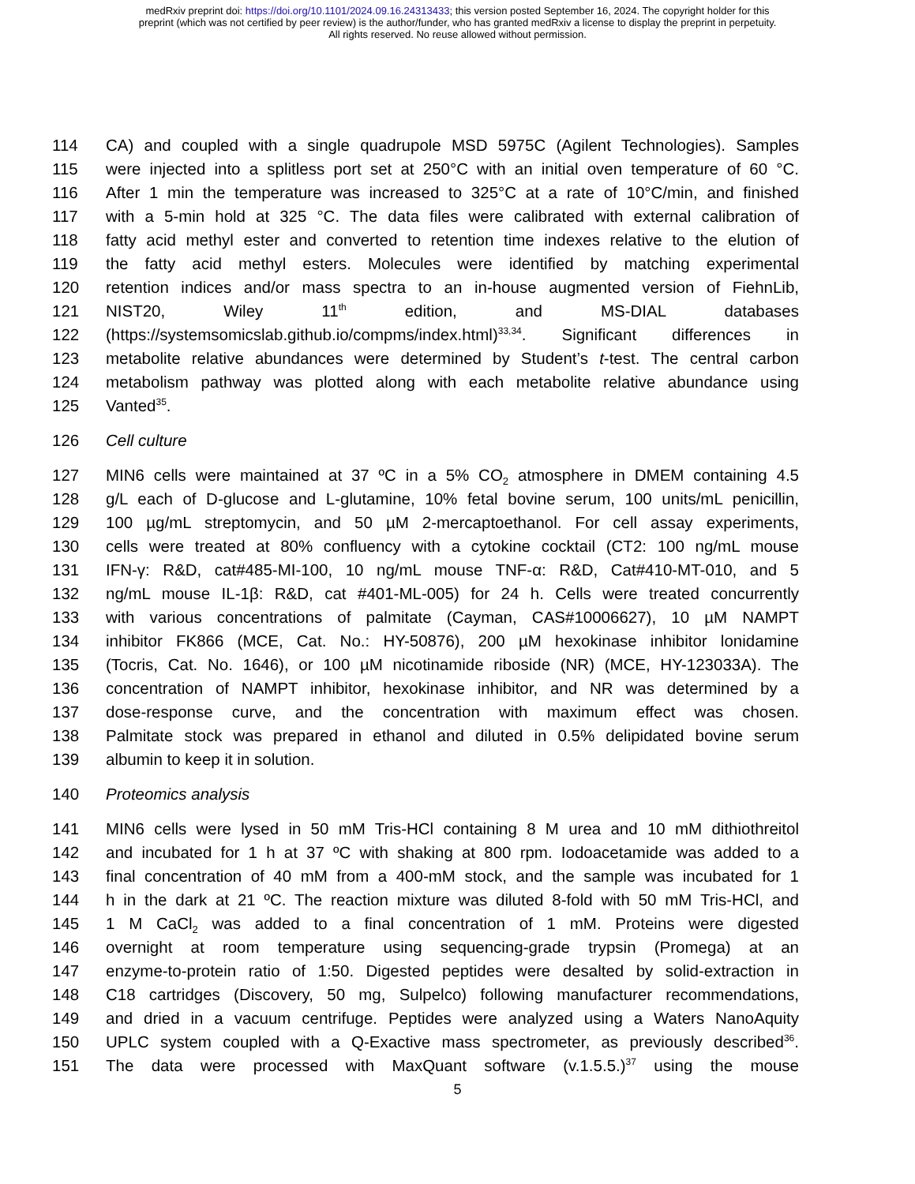medRxiv preprint doi: https://doi.org/10.1101/2024.09.16.24313433; this version posted September 16, 2024. The copyright holder for this
preprint (which was not certified by peer review) is the author/funder, who has granted medRxiv a license to display the preprint in perpetuity.
All rights reserved. No reuse allowed without permission.
114 CA) and coupled with a single quadrupole MSD 5975C (Agilent Technologies). Samples
115 were injected into a splitless port set at 250°C with an initial oven temperature of 60 °C.
116 After 1 min the temperature was increased to 325°C at a rate of 10°C/min, and finished
117 with a 5-min hold at 325 °C. The data files were calibrated with external calibration of
118 fatty acid methyl ester and converted to retention time indexes relative to the elution of
119 the fatty acid methyl esters. Molecules were identified by matching experimental
120 retention indices and/or mass spectra to an in-house augmented version of FiehnLib,
121 NIST20, Wiley 11<sup>th</sup> edition, and MS-DIAL databases
122 (https://systemsomicslab.github.io/compms/index.html)<sup>33,34</sup>. Significant differences in
123 metabolite relative abundances were determined by Student’s t-test. The central carbon
124 metabolism pathway was plotted along with each metabolite relative abundance using
125 Vanted<sup>35</sup>.
126 Cell culture
127 MIN6 cells were maintained at 37 ºC in a 5% CO<sub>2</sub> atmosphere in DMEM containing 4.5
128 g/L each of D-glucose and L-glutamine, 10% fetal bovine serum, 100 units/mL penicillin,
129 100 µg/mL streptomycin, and 50 µM 2-mercaptoethanol. For cell assay experiments,
130 cells were treated at 80% confluency with a cytokine cocktail (CT2: 100 ng/mL mouse
131 IFN-γ: R&D, cat#485-MI-100, 10 ng/mL mouse TNF-α: R&D, Cat#410-MT-010, and 5
132 ng/mL mouse IL-1β: R&D, cat #401-ML-005) for 24 h. Cells were treated concurrently
133 with various concentrations of palmitate (Cayman, CAS#10006627), 10 µM NAMPT
134 inhibitor FK866 (MCE, Cat. No.: HY-50876), 200 µM hexokinase inhibitor lonidamine
135 (Tocris, Cat. No. 1646), or 100 µM nicotinamide riboside (NR) (MCE, HY-123033A). The
136 concentration of NAMPT inhibitor, hexokinase inhibitor, and NR was determined by a
137 dose-response curve, and the concentration with maximum effect was chosen.
138 Palmitate stock was prepared in ethanol and diluted in 0.5% delipidated bovine serum
139 albumin to keep it in solution.
140 Proteomics analysis
141 MIN6 cells were lysed in 50 mM Tris-HCl containing 8 M urea and 10 mM dithiothreitol
142 and incubated for 1 h at 37 ºC with shaking at 800 rpm. Iodoacetamide was added to a
143 final concentration of 40 mM from a 400-mM stock, and the sample was incubated for 1
144 h in the dark at 21 ºC. The reaction mixture was diluted 8-fold with 50 mM Tris-HCl, and
145 1 M CaCl<sub>2</sub> was added to a final concentration of 1 mM. Proteins were digested
146 overnight at room temperature using sequencing-grade trypsin (Promega) at an
147 enzyme-to-protein ratio of 1:50. Digested peptides were desalted by solid-extraction in
148 C18 cartridges (Discovery, 50 mg, Sulpelco) following manufacturer recommendations,
149 and dried in a vacuum centrifuge. Peptides were analyzed using a Waters NanoAquity
150 UPLC system coupled with a Q-Exactive mass spectrometer, as previously described<sup>36</sup>.
151 The data were processed with MaxQuant software (v.1.5.5.)<sup>37</sup> using the mouse
5